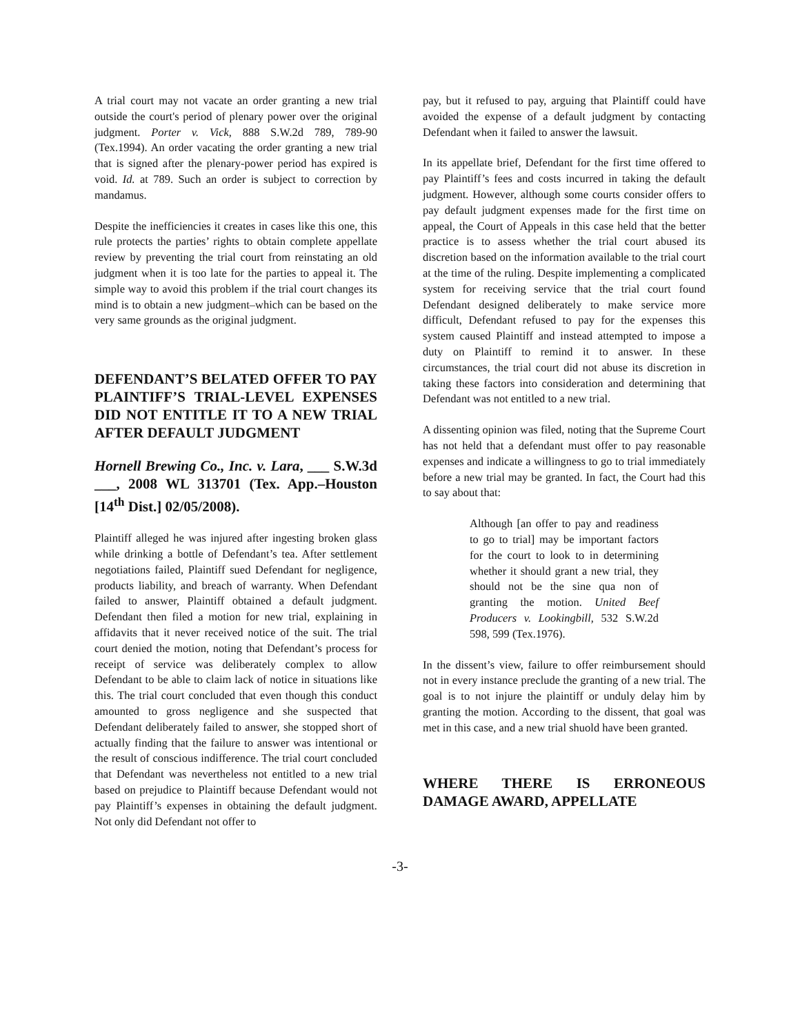A trial court may not vacate an order granting a new trial outside the court's period of plenary power over the original judgment. Porter v. Vick, 888 S.W.2d 789, 789-90 (Tex.1994). An order vacating the order granting a new trial that is signed after the plenary-power period has expired is void. Id. at 789. Such an order is subject to correction by mandamus.
Despite the inefficiencies it creates in cases like this one, this rule protects the parties’ rights to obtain complete appellate review by preventing the trial court from reinstating an old judgment when it is too late for the parties to appeal it. The simple way to avoid this problem if the trial court changes its mind is to obtain a new judgment–which can be based on the very same grounds as the original judgment.
DEFENDANT’S BELATED OFFER TO PAY PLAINTIFF’S TRIAL-LEVEL EXPENSES DID NOT ENTITLE IT TO A NEW TRIAL AFTER DEFAULT JUDGMENT
Hornell Brewing Co., Inc. v. Lara, ___ S.W.3d ___, 2008 WL 313701 (Tex. App.–Houston [14<sup>th</sup> Dist.] 02/05/2008).
Plaintiff alleged he was injured after ingesting broken glass while drinking a bottle of Defendant’s tea. After settlement negotiations failed, Plaintiff sued Defendant for negligence, products liability, and breach of warranty. When Defendant failed to answer, Plaintiff obtained a default judgment. Defendant then filed a motion for new trial, explaining in affidavits that it never received notice of the suit. The trial court denied the motion, noting that Defendant’s process for receipt of service was deliberately complex to allow Defendant to be able to claim lack of notice in situations like this. The trial court concluded that even though this conduct amounted to gross negligence and she suspected that Defendant deliberately failed to answer, she stopped short of actually finding that the failure to answer was intentional or the result of conscious indifference. The trial court concluded that Defendant was nevertheless not entitled to a new trial based on prejudice to Plaintiff because Defendant would not pay Plaintiff’s expenses in obtaining the default judgment. Not only did Defendant not offer to
pay, but it refused to pay, arguing that Plaintiff could have avoided the expense of a default judgment by contacting Defendant when it failed to answer the lawsuit.
In its appellate brief, Defendant for the first time offered to pay Plaintiff’s fees and costs incurred in taking the default judgment. However, although some courts consider offers to pay default judgment expenses made for the first time on appeal, the Court of Appeals in this case held that the better practice is to assess whether the trial court abused its discretion based on the information available to the trial court at the time of the ruling. Despite implementing a complicated system for receiving service that the trial court found Defendant designed deliberately to make service more difficult, Defendant refused to pay for the expenses this system caused Plaintiff and instead attempted to impose a duty on Plaintiff to remind it to answer. In these circumstances, the trial court did not abuse its discretion in taking these factors into consideration and determining that Defendant was not entitled to a new trial.
A dissenting opinion was filed, noting that the Supreme Court has not held that a defendant must offer to pay reasonable expenses and indicate a willingness to go to trial immediately before a new trial may be granted. In fact, the Court had this to say about that:
Although [an offer to pay and readiness to go to trial] may be important factors for the court to look to in determining whether it should grant a new trial, they should not be the sine qua non of granting the motion. United Beef Producers v. Lookingbill, 532 S.W.2d 598, 599 (Tex.1976).
In the dissent’s view, failure to offer reimbursement should not in every instance preclude the granting of a new trial. The goal is to not injure the plaintiff or unduly delay him by granting the motion. According to the dissent, that goal was met in this case, and a new trial shuold have been granted.
WHERE THERE IS ERRONEOUS DAMAGE AWARD, APPELLATE
-3-